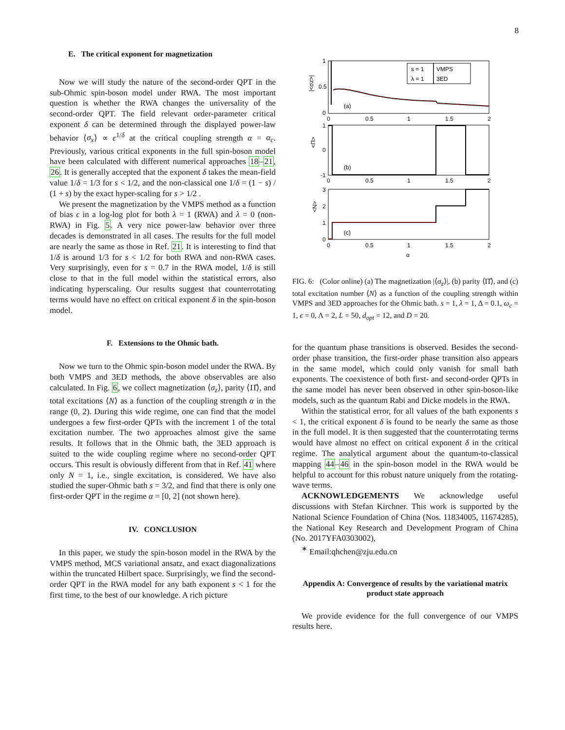8
E. The critical exponent for magnetization
Now we will study the nature of the second-order QPT in the sub-Ohmic spin-boson model under RWA. The most important question is whether the RWA changes the universality of the second-order QPT. The field relevant order-parameter critical exponent δ can be determined through the displayed power-law behavior ⟨σ<sub>x</sub>⟩ ∝ ϵ<sup>1/δ</sup> at the critical coupling strength α = α<sub>c</sub>. Previously, various critical exponents in the full spin-boson model have been calculated with different numerical approaches 18–21, 26. It is generally accepted that the exponent δ takes the mean-field value 1/δ = 1/3 for s < 1/2, and the non-classical one 1/δ = (1 − s) / (1 + s) by the exact hyper-scaling for s > 1/2 .
We present the magnetization by the VMPS method as a function of bias ϵ in a log-log plot for both λ = 1 (RWA) and λ = 0 (non-RWA) in Fig. 5. A very nice power-law behavior over three decades is demonstrated in all cases. The results for the full model are nearly the same as those in Ref. 21. It is interesting to find that 1/δ is around 1/3 for s < 1/2 for both RWA and non-RWA cases. Very surprisingly, even for s = 0.7 in the RWA model, 1/δ is still close to that in the full model within the statistical errors, also indicating hyperscaling. Our results suggest that counterrotating terms would have no effect on critical exponent δ in the spin-boson model.
F. Extensions to the Ohmic bath.
Now we turn to the Ohmic spin-boson model under the RWA. By both VMPS and 3ED methods, the above observables are also calculated. In Fig. 6, we collect magnetization ⟨σ<sub>z</sub>⟩, parity ⟨Π̂⟩, and total excitations ⟨N⟩ as a function of the coupling strength α in the range (0, 2). During this wide regime, one can find that the model undergoes a few first-order QPTs with the increment 1 of the total excitation number. The two approaches almost give the same results. It follows that in the Ohmic bath, the 3ED approach is suited to the wide coupling regime where no second-order QPT occurs. This result is obviously different from that in Ref. 41 where only N = 1, i.e., single excitation, is considered. We have also studied the super-Ohmic bath s = 3/2, and find that there is only one first-order QPT in the regime α = [0, 2] (not shown here).
IV. CONCLUSION
In this paper, we study the spin-boson model in the RWA by the VMPS method, MCS variational ansatz, and exact diagonalizations within the truncated Hilbert space. Surprisingly, we find the second-order QPT in the RWA model for any bath exponent s < 1 for the first time, to the best of our knowledge. A rich picture
1
0.5
0
|<σz>|
(a)
(b)
(c)
s = 1
λ = 1
VMPS
3ED
0
0.5
1
1.5
2
1
0
-1
<Π>
0
0.5
1
1.5
2
3
2
1
0
<N>
0
0.5
1
1.5
2
α
FIG. 6: (Color online) (a) The magnetization |⟨σ<sub>z</sub>⟩|, (b) parity ⟨Π̂⟩, and (c) total excitation number ⟨N⟩ as a function of the coupling strength within VMPS and 3ED approaches for the Ohmic bath. s = 1, λ = 1, Δ = 0.1, ω<sub>c</sub> = 1, ϵ = 0, Λ = 2, L = 50, d<sub>opt</sub> = 12, and D = 20.
for the quantum phase transitions is observed. Besides the second-order phase transition, the first-order phase transition also appears in the same model, which could only vanish for small bath exponents. The coexistence of both first- and second-order QPTs in the same model has never been observed in other spin-boson-like models, such as the quantum Rabi and Dicke models in the RWA.
Within the statistical error, for all values of the bath exponents s < 1, the critical exponent δ is found to be nearly the same as those in the full model. It is then suggested that the counterrotating terms would have almost no effect on critical exponent δ in the critical regime. The analytical argument about the quantum-to-classical mapping 44–46 in the spin-boson model in the RWA would be helpful to account for this robust nature uniquely from the rotating-wave terms.
ACKNOWLEDGEMENTS We acknowledge useful discussions with Stefan Kirchner. This work is supported by the National Science Foundation of China (Nos. 11834005, 11674285), the National Key Research and Development Program of China (No. 2017YFA0303002),
<sup>∗</sup> Email:qhchen@zju.edu.cn
Appendix A: Convergence of results by the variational matrix product state approach
We provide evidence for the full convergence of our VMPS results here.